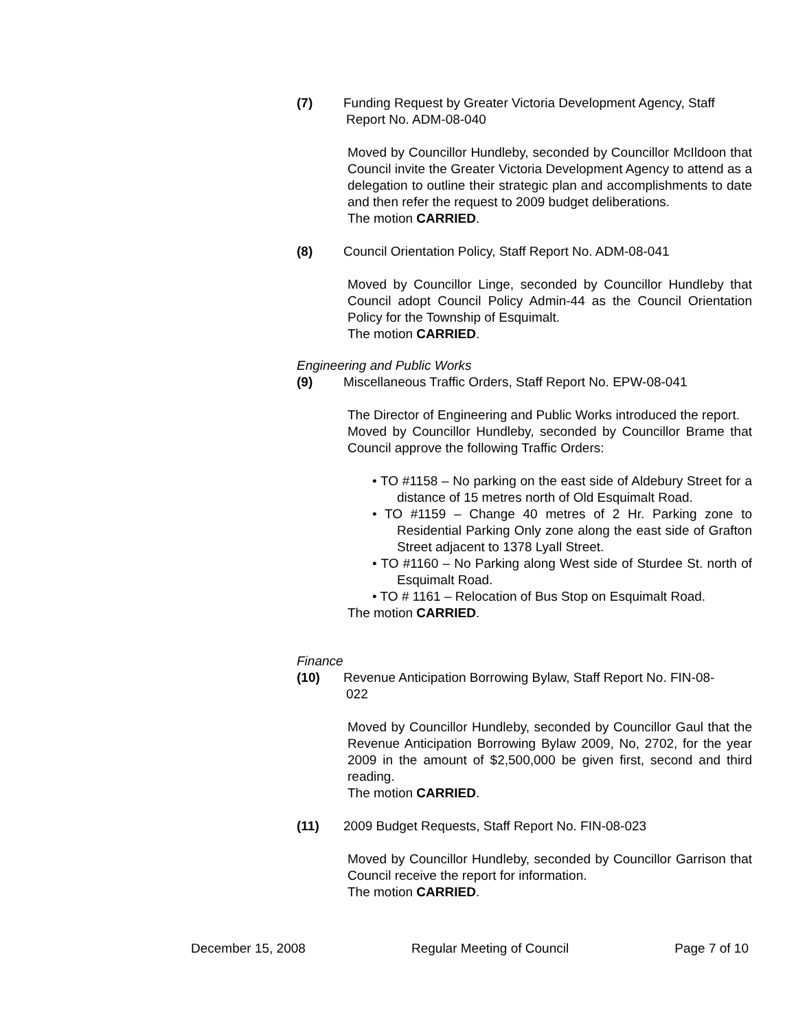(7) Funding Request by Greater Victoria Development Agency, Staff
Report No. ADM-08-040
Moved by Councillor Hundleby, seconded by Councillor McIldoon that Council invite the Greater Victoria Development Agency to attend as a delegation to outline their strategic plan and accomplishments to date and then refer the request to 2009 budget deliberations.
The motion CARRIED.
(8) Council Orientation Policy, Staff Report No. ADM-08-041
Moved by Councillor Linge, seconded by Councillor Hundleby that Council adopt Council Policy Admin-44 as the Council Orientation Policy for the Township of Esquimalt.
The motion CARRIED.
Engineering and Public Works
(9) Miscellaneous Traffic Orders, Staff Report No. EPW-08-041
The Director of Engineering and Public Works introduced the report.
Moved by Councillor Hundleby, seconded by Councillor Brame that Council approve the following Traffic Orders:
• TO #1158 – No parking on the east side of Aldebury Street for a distance of 15 metres north of Old Esquimalt Road.
• TO #1159 – Change 40 metres of 2 Hr. Parking zone to Residential Parking Only zone along the east side of Grafton Street adjacent to 1378 Lyall Street.
• TO #1160 – No Parking along West side of Sturdee St. north of Esquimalt Road.
• TO # 1161 – Relocation of Bus Stop on Esquimalt Road.
The motion CARRIED.
Finance
(10) Revenue Anticipation Borrowing Bylaw, Staff Report No. FIN-08-
022
Moved by Councillor Hundleby, seconded by Councillor Gaul that the Revenue Anticipation Borrowing Bylaw 2009, No, 2702, for the year 2009 in the amount of $2,500,000 be given first, second and third reading.
The motion CARRIED.
(11) 2009 Budget Requests, Staff Report No. FIN-08-023
Moved by Councillor Hundleby, seconded by Councillor Garrison that Council receive the report for information.
The motion CARRIED.
December 15, 2008 Regular Meeting of Council Page 7 of 10